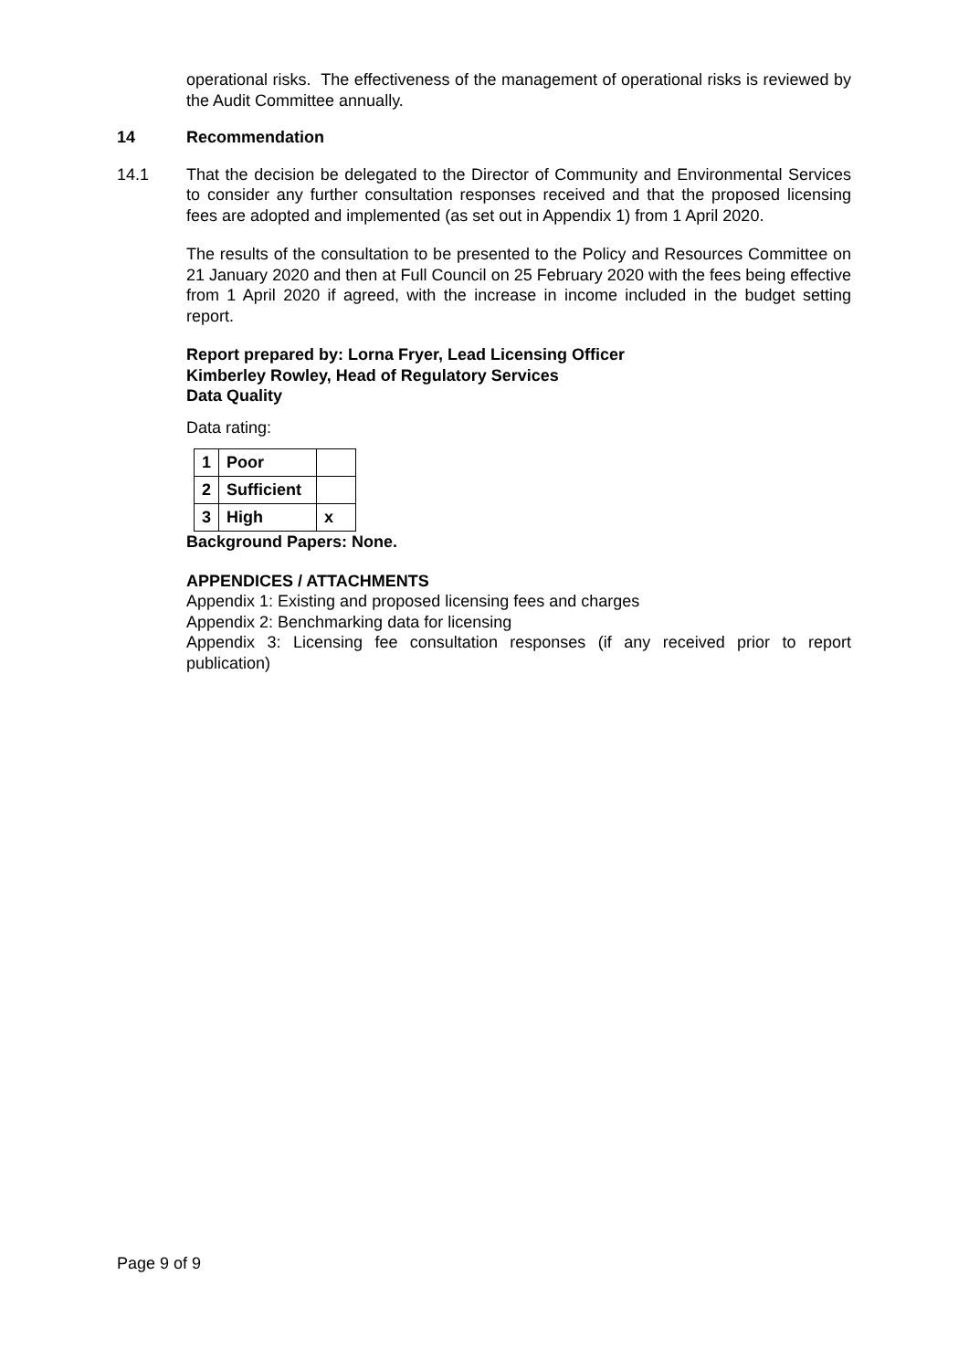operational risks. The effectiveness of the management of operational risks is reviewed by the Audit Committee annually.
14 Recommendation
14.1 That the decision be delegated to the Director of Community and Environmental Services to consider any further consultation responses received and that the proposed licensing fees are adopted and implemented (as set out in Appendix 1) from 1 April 2020.
The results of the consultation to be presented to the Policy and Resources Committee on 21 January 2020 and then at Full Council on 25 February 2020 with the fees being effective from 1 April 2020 if agreed, with the increase in income included in the budget setting report.
Report prepared by: Lorna Fryer, Lead Licensing Officer
Kimberley Rowley, Head of Regulatory Services
Data Quality
Data rating:
| 1 | Poor | |
| 2 | Sufficient | |
| 3 | High | x |
Background Papers: None.
APPENDICES / ATTACHMENTS
Appendix 1: Existing and proposed licensing fees and charges
Appendix 2: Benchmarking data for licensing
Appendix 3: Licensing fee consultation responses (if any received prior to report publication)
Page 9 of 9